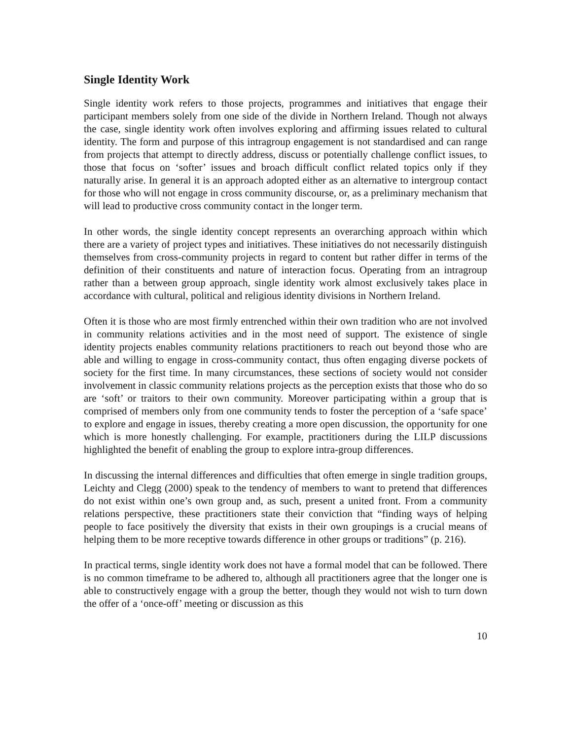Single Identity Work
Single identity work refers to those projects, programmes and initiatives that engage their participant members solely from one side of the divide in Northern Ireland. Though not always the case, single identity work often involves exploring and affirming issues related to cultural identity. The form and purpose of this intragroup engagement is not standardised and can range from projects that attempt to directly address, discuss or potentially challenge conflict issues, to those that focus on ‘softer’ issues and broach difficult conflict related topics only if they naturally arise. In general it is an approach adopted either as an alternative to intergroup contact for those who will not engage in cross community discourse, or, as a preliminary mechanism that will lead to productive cross community contact in the longer term.
In other words, the single identity concept represents an overarching approach within which there are a variety of project types and initiatives. These initiatives do not necessarily distinguish themselves from cross-community projects in regard to content but rather differ in terms of the definition of their constituents and nature of interaction focus. Operating from an intragroup rather than a between group approach, single identity work almost exclusively takes place in accordance with cultural, political and religious identity divisions in Northern Ireland.
Often it is those who are most firmly entrenched within their own tradition who are not involved in community relations activities and in the most need of support. The existence of single identity projects enables community relations practitioners to reach out beyond those who are able and willing to engage in cross-community contact, thus often engaging diverse pockets of society for the first time. In many circumstances, these sections of society would not consider involvement in classic community relations projects as the perception exists that those who do so are ‘soft’ or traitors to their own community. Moreover participating within a group that is comprised of members only from one community tends to foster the perception of a ‘safe space’ to explore and engage in issues, thereby creating a more open discussion, the opportunity for one which is more honestly challenging. For example, practitioners during the LILP discussions highlighted the benefit of enabling the group to explore intra-group differences.
In discussing the internal differences and difficulties that often emerge in single tradition groups, Leichty and Clegg (2000) speak to the tendency of members to want to pretend that differences do not exist within one’s own group and, as such, present a united front. From a community relations perspective, these practitioners state their conviction that “finding ways of helping people to face positively the diversity that exists in their own groupings is a crucial means of helping them to be more receptive towards difference in other groups or traditions” (p. 216).
In practical terms, single identity work does not have a formal model that can be followed. There is no common timeframe to be adhered to, although all practitioners agree that the longer one is able to constructively engage with a group the better, though they would not wish to turn down the offer of a ‘once-off’ meeting or discussion as this
10